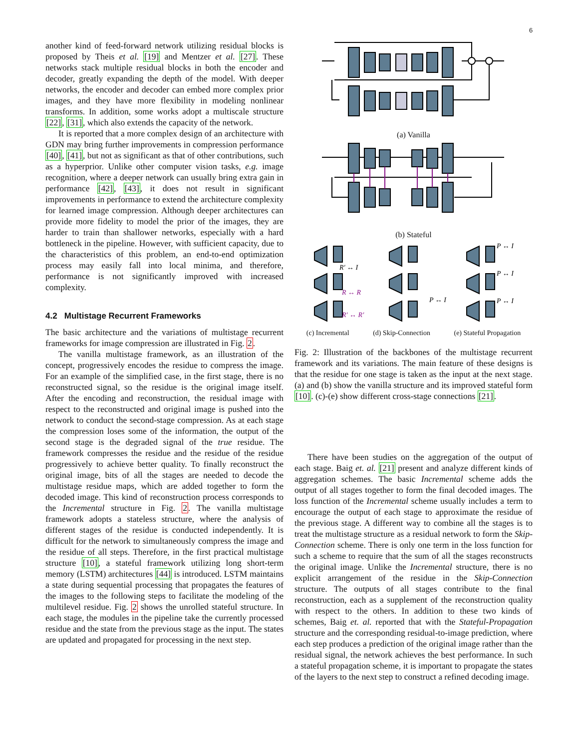6
another kind of feed-forward network utilizing residual blocks is proposed by Theis et al. [19] and Mentzer et al. [27]. These networks stack multiple residual blocks in both the encoder and decoder, greatly expanding the depth of the model. With deeper networks, the encoder and decoder can embed more complex prior images, and they have more flexibility in modeling nonlinear transforms. In addition, some works adopt a multiscale structure [22], [31], which also extends the capacity of the network.
It is reported that a more complex design of an architecture with GDN may bring further improvements in compression performance [40], [41], but not as significant as that of other contributions, such as a hyperprior. Unlike other computer vision tasks, e.g. image recognition, where a deeper network can usually bring extra gain in performance [42], [43], it does not result in significant improvements in performance to extend the architecture complexity for learned image compression. Although deeper architectures can provide more fidelity to model the prior of the images, they are harder to train than shallower networks, especially with a hard bottleneck in the pipeline. However, with sufficient capacity, due to the characteristics of this problem, an end-to-end optimization process may easily fall into local minima, and therefore, performance is not significantly improved with increased complexity.
4.2 Multistage Recurrent Frameworks
The basic architecture and the variations of multistage recurrent frameworks for image compression are illustrated in Fig. 2.
The vanilla multistage framework, as an illustration of the concept, progressively encodes the residue to compress the image. For an example of the simplified case, in the first stage, there is no reconstructed signal, so the residue is the original image itself. After the encoding and reconstruction, the residual image with respect to the reconstructed and original image is pushed into the network to conduct the second-stage compression. As at each stage the compression loses some of the information, the output of the second stage is the degraded signal of the true residue. The framework compresses the residue and the residue of the residue progressively to achieve better quality. To finally reconstruct the original image, bits of all the stages are needed to decode the multistage residue maps, which are added together to form the decoded image. This kind of reconstruction process corresponds to the Incremental structure in Fig. 2. The vanilla multistage framework adopts a stateless structure, where the analysis of different stages of the residue is conducted independently. It is difficult for the network to simultaneously compress the image and the residue of all steps. Therefore, in the first practical multistage structure [10], a stateful framework utilizing long short-term memory (LSTM) architectures [44] is introduced. LSTM maintains a state during sequential processing that propagates the features of the images to the following steps to facilitate the modeling of the multilevel residue. Fig. 2 shows the unrolled stateful structure. In each stage, the modules in the pipeline take the currently processed residue and the state from the previous stage as the input. The states are updated and propagated for processing in the next step.
(a) Vanilla
(b) Stateful
R′ ↔ I
R ↔ R
R′ ↔ R′
P ↔ I
P ↔ I
P ↔ I
P ↔ I
(c) Incremental (d) Skip-Connection (e) Stateful Propagation
Fig. 2: Illustration of the backbones of the multistage recurrent framework and its variations. The main feature of these designs is that the residue for one stage is taken as the input at the next stage. (a) and (b) show the vanilla structure and its improved stateful form [10]. (c)-(e) show different cross-stage connections [21].
There have been studies on the aggregation of the output of each stage. Baig et. al. [21] present and analyze different kinds of aggregation schemes. The basic Incremental scheme adds the output of all stages together to form the final decoded images. The loss function of the Incremental scheme usually includes a term to encourage the output of each stage to approximate the residue of the previous stage. A different way to combine all the stages is to treat the multistage structure as a residual network to form the Skip-Connection scheme. There is only one term in the loss function for such a scheme to require that the sum of all the stages reconstructs the original image. Unlike the Incremental structure, there is no explicit arrangement of the residue in the Skip-Connection structure. The outputs of all stages contribute to the final reconstruction, each as a supplement of the reconstruction quality with respect to the others. In addition to these two kinds of schemes, Baig et. al. reported that with the Stateful-Propagation structure and the corresponding residual-to-image prediction, where each step produces a prediction of the original image rather than the residual signal, the network achieves the best performance. In such a stateful propagation scheme, it is important to propagate the states of the layers to the next step to construct a refined decoding image.